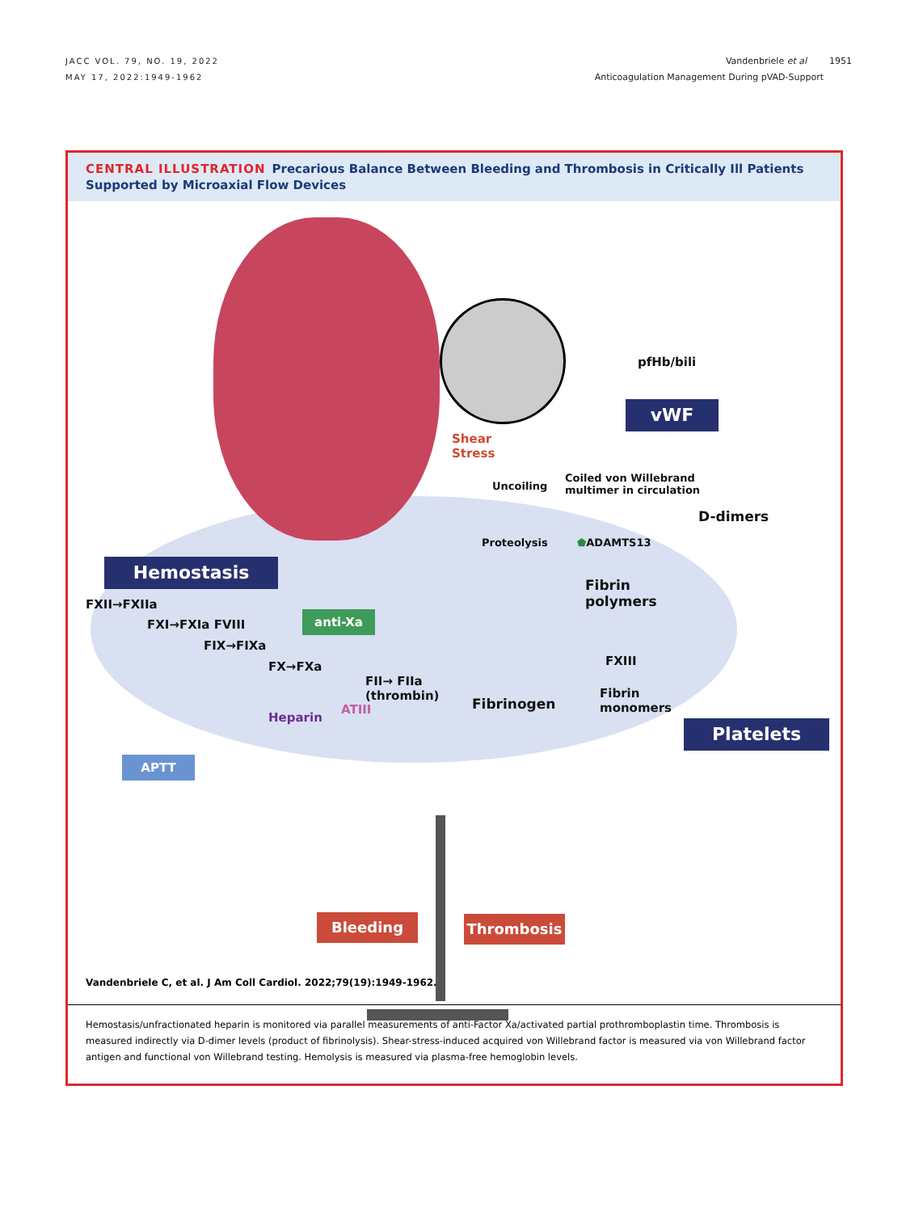JACC VOL. 79, NO. 19, 2022
MAY 17, 2022:1949-1962
Vandenbriele et al 1951
Anticoagulation Management During pVAD-Support
CENTRAL ILLUSTRATION Precarious Balance Between Bleeding and Thrombosis in Critically Ill Patients Supported by Microaxial Flow Devices
pfHb/bili
vWF
Shear
Stress
Uncoiling
Coiled von Willebrand
multimer in circulation
Proteolysis ⬟ADAMTS13
D-dimers
Hemostasis
FXII→FXIIa
FXI→FXIa FVIII
FIX→FIXa
FX→FXa
anti-Xa
Heparin
ATIII
FII→ FIIa
(thrombin)
Fibrinogen
Fibrin
polymers
FXIII
Fibrin
monomers
Platelets
APTT
Bleeding Thrombosis
Vandenbriele C, et al. J Am Coll Cardiol. 2022;79(19):1949-1962.
Hemostasis/unfractionated heparin is monitored via parallel measurements of anti-Factor Xa/activated partial prothromboplastin time. Thrombosis is measured indirectly via D-dimer levels (product of fibrinolysis). Shear-stress-induced acquired von Willebrand factor is measured via von Willebrand factor antigen and functional von Willebrand testing. Hemolysis is measured via plasma-free hemoglobin levels.